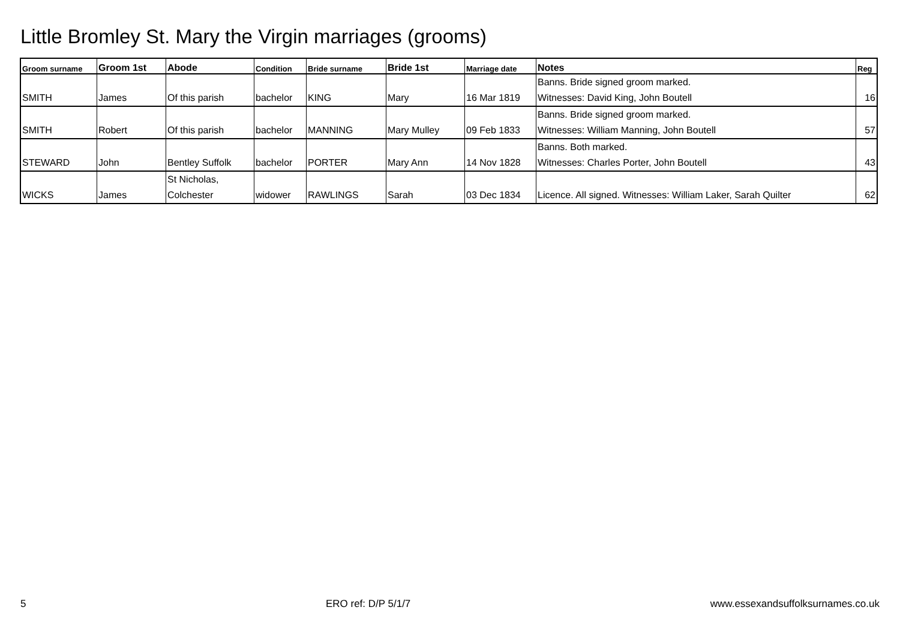Little Bromley St. Mary the Virgin marriages (grooms)
| Groom surname | Groom 1st | Abode | Condition | Bride surname | Bride 1st | Marriage date | Notes | Reg |
| --- | --- | --- | --- | --- | --- | --- | --- | --- |
| SMITH | James | Of this parish | bachelor | KING | Mary | 16 Mar 1819 | Banns. Bride signed groom marked. Witnesses: David King, John Boutell | 16 |
| SMITH | Robert | Of this parish | bachelor | MANNING | Mary Mulley | 09 Feb 1833 | Banns. Bride signed groom marked. Witnesses: William Manning, John Boutell | 57 |
| STEWARD | John | Bentley Suffolk | bachelor | PORTER | Mary Ann | 14 Nov 1828 | Banns. Both marked. Witnesses: Charles Porter, John Boutell | 43 |
| WICKS | James | St Nicholas, Colchester | widower | RAWLINGS | Sarah | 03 Dec 1834 | Licence. All signed. Witnesses: William Laker, Sarah Quilter | 62 |
5 ERO ref: D/P 5/1/7 www.essexandsuffolksurnames.co.uk